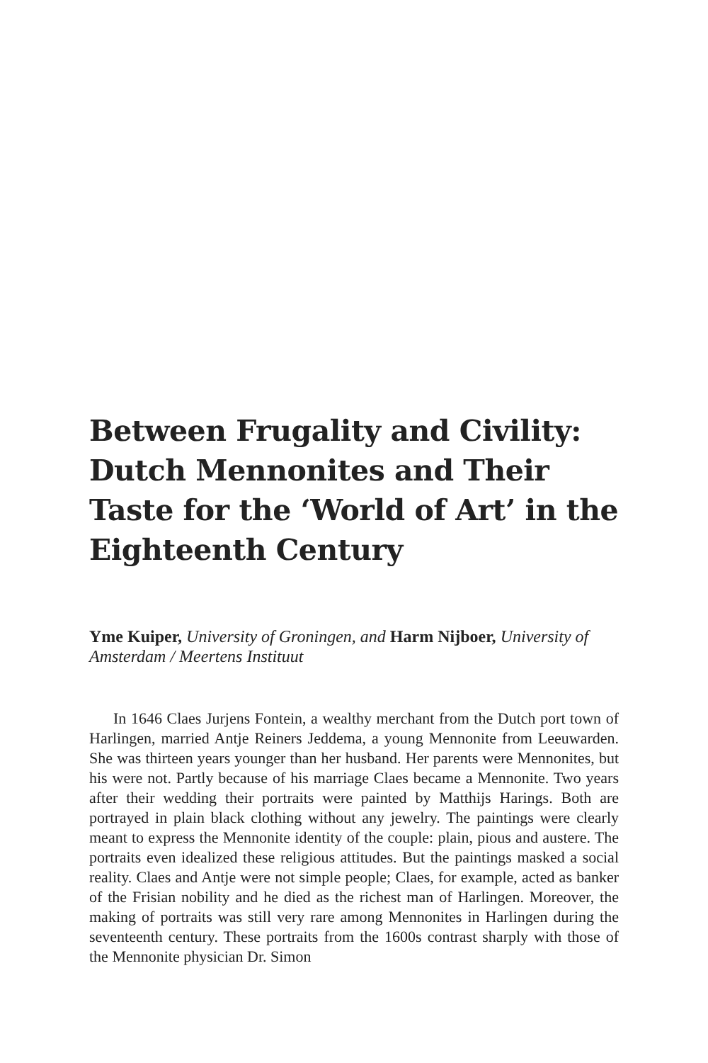Between Frugality and Civility: Dutch Mennonites and Their Taste for the ‘World of Art’ in the Eighteenth Century
Yme Kuiper, University of Groningen, and Harm Nijboer, University of Amsterdam / Meertens Instituut
In 1646 Claes Jurjens Fontein, a wealthy merchant from the Dutch port town of Harlingen, married Antje Reiners Jeddema, a young Mennonite from Leeuwarden. She was thirteen years younger than her husband. Her parents were Mennonites, but his were not. Partly because of his marriage Claes became a Mennonite. Two years after their wedding their portraits were painted by Matthijs Harings. Both are portrayed in plain black clothing without any jewelry. The paintings were clearly meant to express the Mennonite identity of the couple: plain, pious and austere. The portraits even idealized these religious attitudes. But the paintings masked a social reality. Claes and Antje were not simple people; Claes, for example, acted as banker of the Frisian nobility and he died as the richest man of Harlingen. Moreover, the making of portraits was still very rare among Mennonites in Harlingen during the seventeenth century. These portraits from the 1600s contrast sharply with those of the Mennonite physician Dr. Simon